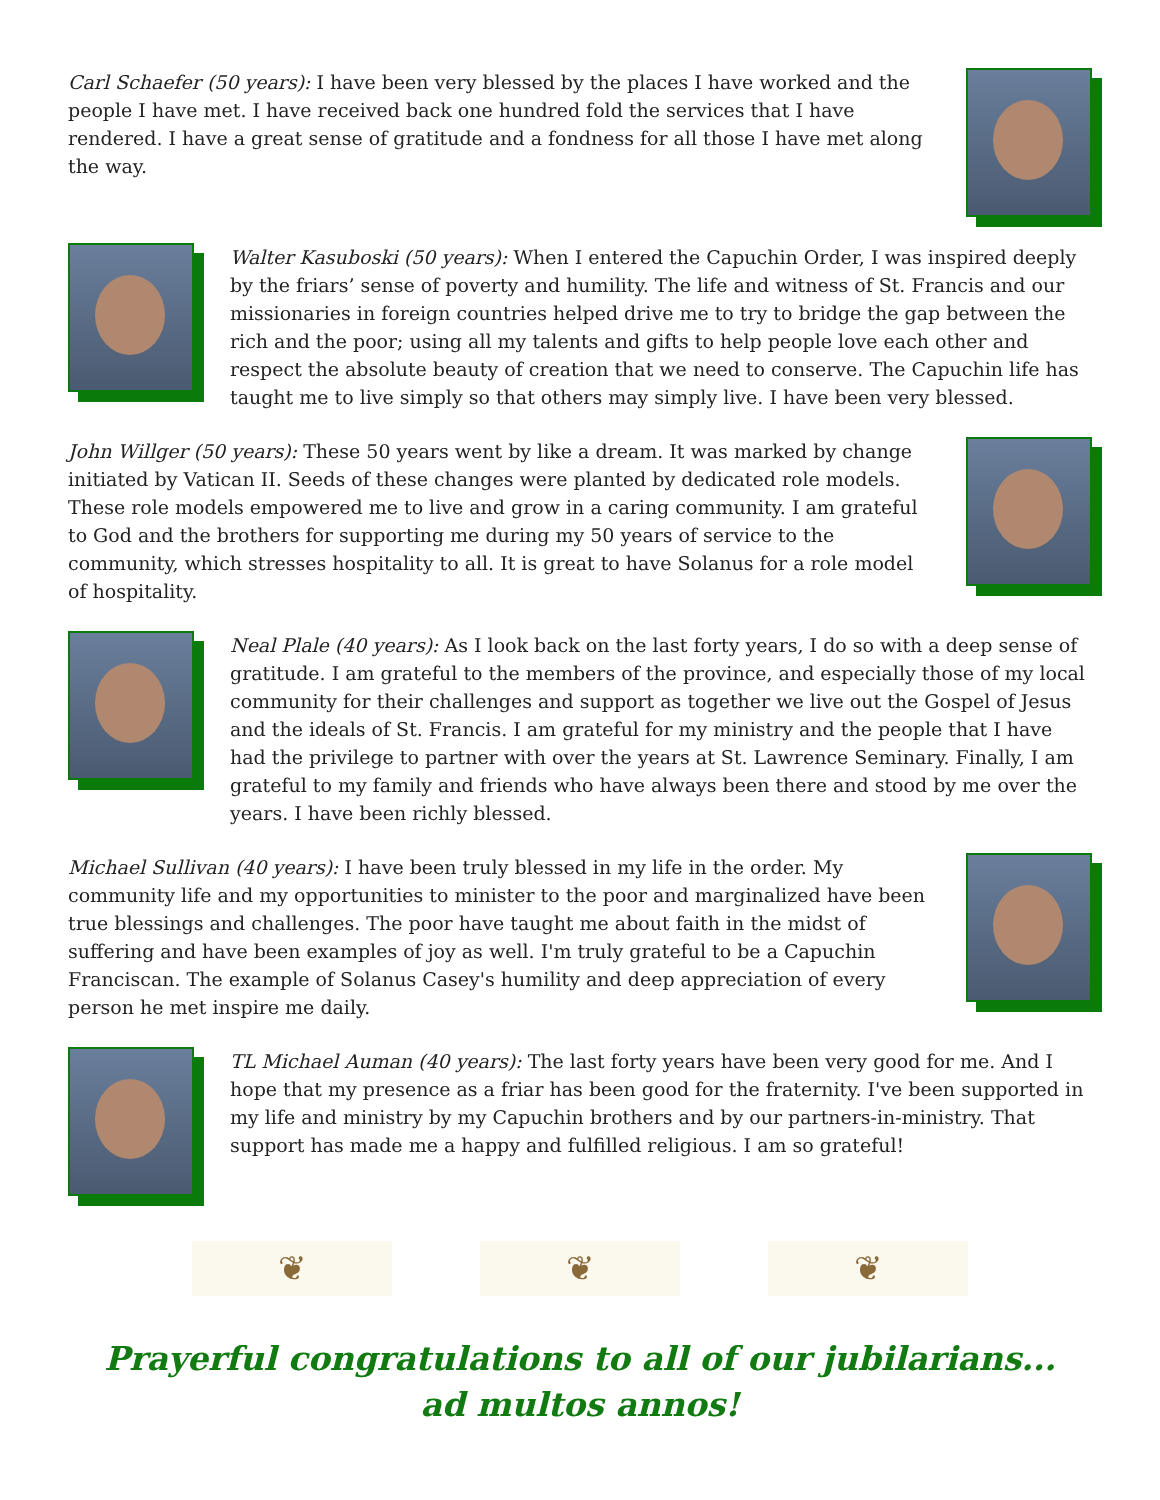Carl Schaefer (50 years): I have been very blessed by the places I have worked and the people I have met. I have received back one hundred fold the services that I have rendered. I have a great sense of gratitude and a fondness for all those I have met along the way.
Walter Kasuboski (50 years): When I entered the Capuchin Order, I was inspired deeply by the friars’ sense of poverty and humility. The life and witness of St. Francis and our missionaries in foreign countries helped drive me to try to bridge the gap between the rich and the poor; using all my talents and gifts to help people love each other and respect the absolute beauty of creation that we need to conserve. The Capuchin life has taught me to live simply so that others may simply live. I have been very blessed.
John Willger (50 years): These 50 years went by like a dream. It was marked by change initiated by Vatican II. Seeds of these changes were planted by dedicated role models. These role models empowered me to live and grow in a caring community. I am grateful to God and the brothers for supporting me during my 50 years of service to the community, which stresses hospitality to all. It is great to have Solanus for a role model of hospitality.
Neal Plale (40 years): As I look back on the last forty years, I do so with a deep sense of gratitude. I am grateful to the members of the province, and especially those of my local community for their challenges and support as together we live out the Gospel of Jesus and the ideals of St. Francis. I am grateful for my ministry and the people that I have had the privilege to partner with over the years at St. Lawrence Seminary. Finally, I am grateful to my family and friends who have always been there and stood by me over the years. I have been richly blessed.
Michael Sullivan (40 years): I have been truly blessed in my life in the order. My community life and my opportunities to minister to the poor and marginalized have been true blessings and challenges. The poor have taught me about faith in the midst of suffering and have been examples of joy as well. I'm truly grateful to be a Capuchin Franciscan. The example of Solanus Casey's humility and deep appreciation of every person he met inspire me daily.
TL Michael Auman (40 years): The last forty years have been very good for me. And I hope that my presence as a friar has been good for the fraternity. I've been supported in my life and ministry by my Capuchin brothers and by our partners-in-ministry. That support has made me a happy and fulfilled religious. I am so grateful!
❦ ❦ ❦
Prayerful congratulations to all of our jubilarians...
ad multos annos!